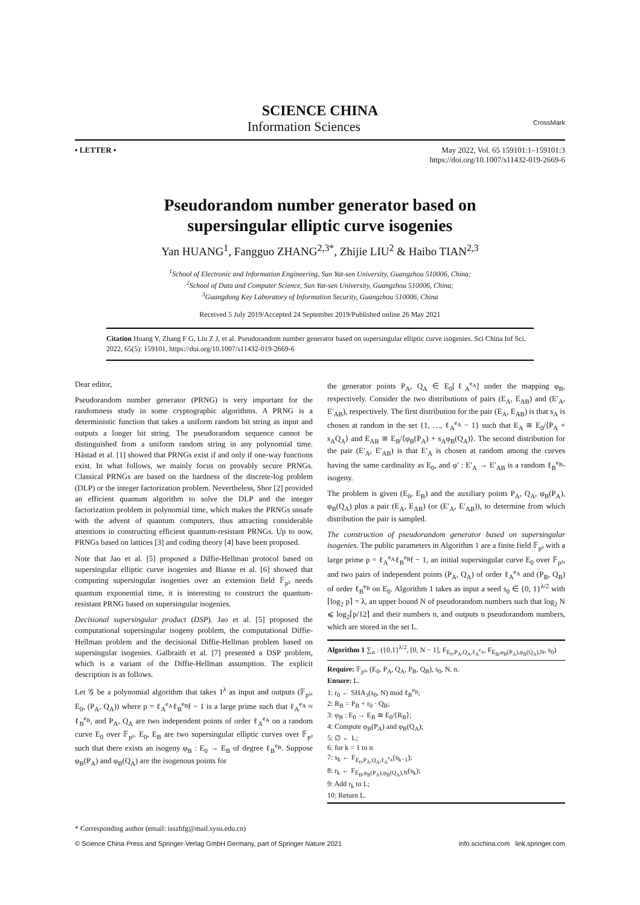SCIENCE CHINA
Information Sciences CrossMark
• LETTER • May 2022, Vol. 65 159101:1–159101:3
https://doi.org/10.1007/s11432-019-2669-6
Pseudorandom number generator based on
supersingular elliptic curve isogenies
Yan HUANG<sup>1</sup>, Fangguo ZHANG<sup>2,3*</sup>, Zhijie LIU<sup>2</sup> & Haibo TIAN<sup>2,3</sup>
<sup>1</sup> School of Electronic and Information Engineering, Sun Yat-sen University, Guangzhou 510006, China;
<sup>2</sup> School of Data and Computer Science, Sun Yat-sen University, Guangzhou 510006, China;
<sup>3</sup> Guangdong Key Laboratory of Information Security, Guangzhou 510006, China
Received 5 July 2019/Accepted 24 September 2019/Published online 26 May 2021
Citation Huang Y, Zhang F G, Liu Z J, et al. Pseudorandom number generator based on supersingular elliptic curve isogenies. Sci China Inf Sci, 2022, 65(5): 159101, https://doi.org/10.1007/s11432-019-2669-6
Dear editor,
Pseudorandom number generator (PRNG) is very important for the randomness study in some cryptographic algorithms. A PRNG is a deterministic function that takes a uniform random bit string as input and outputs a longer bit string. The pseudorandom sequence cannot be distinguished from a uniform random string in any polynomial time. Håstad et al. [1] showed that PRNGs exist if and only if one-way functions exist. In what follows, we mainly focus on provably secure PRNGs. Classical PRNGs are based on the hardness of the discrete-log problem (DLP) or the integer factorization problem. Nevertheless, Shor [2] provided an efficient quantum algorithm to solve the DLP and the integer factorization problem in polynomial time, which makes the PRNGs unsafe with the advent of quantum computers, thus attracting considerable attentions in constructing efficient quantum-resistant PRNGs. Up to now, PRNGs based on lattices [3] and coding theory [4] have been proposed.
Note that Jao et al. [5] proposed a Diffie-Hellman protocol based on supersingular elliptic curve isogenies and Biasse et al. [6] showed that computing supersingular isogenies over an extension field 𝔽<sub>p²</sub> needs quantum exponential time, it is interesting to construct the quantum-resistant PRNG based on supersingular isogenies.
Decisional supersingular product (DSP). Jao et al. [5] proposed the computational supersingular isogeny problem, the computational Diffie-Hellman problem and the decisional Diffie-Hellman problem based on supersingular isogenies. Galbraith et al. [7] presented a DSP problem, which is a variant of the Diffie-Hellman assumption. The explicit description is as follows.
Let 𝒢 be a polynomial algorithm that takes 1<sup>λ</sup> as input and outputs (𝔽<sub>p²</sub>, E<sub>0</sub>, (P<sub>A</sub>, Q<sub>A</sub>)) where p = ℓ<sub>A</sub><sup>e<sub>A</sub></sup>ℓ<sub>B</sub><sup>e<sub>B</sub></sup>f − 1 is a large prime such that ℓ<sub>A</sub><sup>e<sub>A</sub></sup> ≈ ℓ<sub>B</sub><sup>e<sub>B</sub></sup>, and P<sub>A</sub>, Q<sub>A</sub> are two independent points of order ℓ<sub>A</sub><sup>e<sub>A</sub></sup> on a random curve E<sub>0</sub> over 𝔽<sub>p²</sub>. E<sub>0</sub>, E<sub>B</sub> are two supersingular elliptic curves over 𝔽<sub>p²</sub> such that there exists an isogeny φ<sub>B</sub> : E<sub>0</sub> → E<sub>B</sub> of degree ℓ<sub>B</sub><sup>e<sub>B</sub></sup>. Suppose φ<sub>B</sub>(P<sub>A</sub>) and φ<sub>B</sub>(Q<sub>A</sub>) are the isogenous points for
the generator points P<sub>A</sub>, Q<sub>A</sub> ∈ E<sub>0</sub>[ℓ<sub>A</sub><sup>e<sub>A</sub></sup>] under the mapping φ<sub>B</sub>, respectively. Consider the two distributions of pairs (E<sub>A</sub>, E<sub>AB</sub>) and (E′<sub>A</sub>, E′<sub>AB</sub>), respectively. The first distribution for the pair (E<sub>A</sub>, E<sub>AB</sub>) is that s<sub>A</sub> is chosen at random in the set {1, …, ℓ<sub>A</sub><sup>e<sub>A</sub></sup> − 1} such that E<sub>A</sub> ≅ E<sub>0</sub>/⟨P<sub>A</sub> + s<sub>A</sub>Q<sub>A</sub>⟩ and E<sub>AB</sub> ≅ E<sub>B</sub>/⟨φ<sub>B</sub>(P<sub>A</sub>) + s<sub>A</sub>φ<sub>B</sub>(Q<sub>A</sub>)⟩. The second distribution for the pair (E′<sub>A</sub>, E′<sub>AB</sub>) is that E′<sub>A</sub> is chosen at random among the curves having the same cardinality as E<sub>0</sub>, and φ′ : E′<sub>A</sub> → E′<sub>AB</sub> is a random ℓ<sub>B</sub><sup>e<sub>B</sub></sup>-isogeny.
The problem is given (E<sub>0</sub>, E<sub>B</sub>) and the auxiliary points P<sub>A</sub>, Q<sub>A</sub>, φ<sub>B</sub>(P<sub>A</sub>), φ<sub>B</sub>(Q<sub>A</sub>) plus a pair (E<sub>A</sub>, E<sub>AB</sub>) (or (E′<sub>A</sub>, E′<sub>AB</sub>)), to determine from which distribution the pair is sampled.
The construction of pseudorandom generator based on supersingular isogenies. The public parameters in Algorithm 1 are a finite field 𝔽<sub>p²</sub> with a large prime p = ℓ<sub>A</sub><sup>e<sub>A</sub></sup>ℓ<sub>B</sub><sup>e<sub>B</sub></sup>f − 1, an initial supersingular curve E<sub>0</sub> over 𝔽<sub>p²</sub>, and two pairs of independent points (P<sub>A</sub>, Q<sub>A</sub>) of order ℓ<sub>A</sub><sup>e<sub>A</sub></sup> and (P<sub>B</sub>, Q<sub>B</sub>) of order ℓ<sub>B</sub><sup>e<sub>B</sub></sup> on E<sub>0</sub>. Algorithm 1 takes as input a seed s<sub>0</sub> ∈ {0, 1}<sup>λ/2</sup> with ⌈log<sub>2</sub> p⌉ = λ, an upper bound N of pseudorandom numbers such that log<sub>2</sub> N ⩽ log<sub>2</sub>⌈p/12⌉ and their numbers n, and outputs n pseudorandom numbers, which are stored in the set L.
Algorithm 1 ∑<sub>n</sub> : ({0,1}<sup>λ/2</sup>, [0, N − 1], F<sub>E<sub>0</sub>,P<sub>A</sub>,Q<sub>A</sub>,ℓ<sub>A</sub><sup>e<sub>A</sub></sup></sub>, F<sub>E<sub>B</sub>,φ<sub>B</sub>(P<sub>A</sub>),φ<sub>B</sub>(Q<sub>A</sub>),N</sub>, s<sub>0</sub>)
Require: 𝔽<sub>p²</sub>, (E<sub>0</sub>, P<sub>A</sub>, Q<sub>A</sub>, P<sub>B</sub>, Q<sub>B</sub>), s<sub>0</sub>, N, n.
Ensure: L.
1: r<sub>0</sub> ← SHA<sub>3</sub>(s<sub>0</sub>, N) mod ℓ<sub>B</sub><sup>e<sub>B</sub></sup>;
2: R<sub>B</sub> = P<sub>B</sub> + r<sub>0</sub> · Q<sub>B</sub>;
3: φ<sub>B</sub> : E<sub>0</sub> → E<sub>B</sub> ≅ E<sub>0</sub>/⟨R<sub>B</sub>⟩;
4: Compute φ<sub>B</sub>(P<sub>A</sub>) and φ<sub>B</sub>(Q<sub>A</sub>);
5: ∅ ← L;
6: for k = 1 to n
7: s<sub>k</sub> ← F<sub>E<sub>0</sub>,P<sub>A</sub>,Q<sub>A</sub>,ℓ<sub>A</sub><sup>e<sub>A</sub></sup></sub>(s<sub>k−1</sub>);
8: r<sub>k</sub> ← F<sub>E<sub>B</sub>,φ<sub>B</sub>(P<sub>A</sub>),φ<sub>B</sub>(Q<sub>A</sub>),N</sub>(s<sub>k</sub>);
9: Add r<sub>k</sub> to L;
10: Return L.
* Corresponding author (email: isszhfg@mail.sysu.edu.cn)
© Science China Press and Springer-Verlag GmbH Germany, part of Springer Nature 2021 info.scichina.com link.springer.com